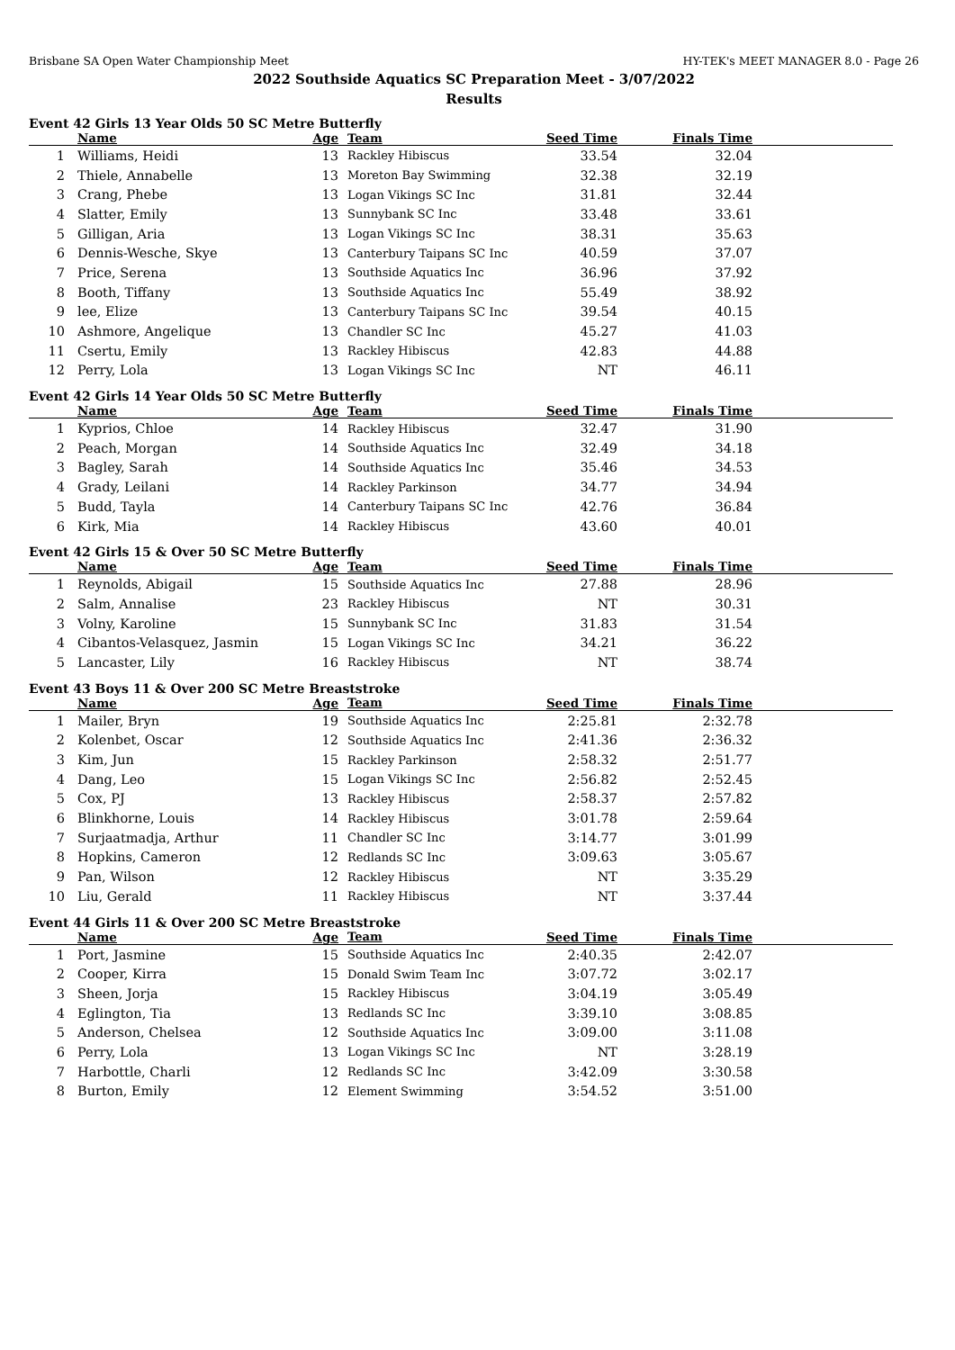Brisbane SA Open Water Championship Meet HY-TEK's MEET MANAGER 8.0 - Page 26
2022 Southside Aquatics SC Preparation Meet - 3/07/2022
Results
Event 42 Girls 13 Year Olds 50 SC Metre Butterfly
| | Name | Age | Team | Seed Time | Finals Time | |
| --- | --- | --- | --- | --- | --- | --- |
| 1 | Williams, Heidi | 13 | Rackley Hibiscus | 33.54 | 32.04 | |
| 2 | Thiele, Annabelle | 13 | Moreton Bay Swimming | 32.38 | 32.19 | |
| 3 | Crang, Phebe | 13 | Logan Vikings SC Inc | 31.81 | 32.44 | |
| 4 | Slatter, Emily | 13 | Sunnybank SC Inc | 33.48 | 33.61 | |
| 5 | Gilligan, Aria | 13 | Logan Vikings SC Inc | 38.31 | 35.63 | |
| 6 | Dennis-Wesche, Skye | 13 | Canterbury Taipans SC Inc | 40.59 | 37.07 | |
| 7 | Price, Serena | 13 | Southside Aquatics Inc | 36.96 | 37.92 | |
| 8 | Booth, Tiffany | 13 | Southside Aquatics Inc | 55.49 | 38.92 | |
| 9 | lee, Elize | 13 | Canterbury Taipans SC Inc | 39.54 | 40.15 | |
| 10 | Ashmore, Angelique | 13 | Chandler SC Inc | 45.27 | 41.03 | |
| 11 | Csertu, Emily | 13 | Rackley Hibiscus | 42.83 | 44.88 | |
| 12 | Perry, Lola | 13 | Logan Vikings SC Inc | NT | 46.11 | |
Event 42 Girls 14 Year Olds 50 SC Metre Butterfly
| | Name | Age | Team | Seed Time | Finals Time | |
| --- | --- | --- | --- | --- | --- | --- |
| 1 | Kyprios, Chloe | 14 | Rackley Hibiscus | 32.47 | 31.90 | |
| 2 | Peach, Morgan | 14 | Southside Aquatics Inc | 32.49 | 34.18 | |
| 3 | Bagley, Sarah | 14 | Southside Aquatics Inc | 35.46 | 34.53 | |
| 4 | Grady, Leilani | 14 | Rackley Parkinson | 34.77 | 34.94 | |
| 5 | Budd, Tayla | 14 | Canterbury Taipans SC Inc | 42.76 | 36.84 | |
| 6 | Kirk, Mia | 14 | Rackley Hibiscus | 43.60 | 40.01 | |
Event 42 Girls 15 & Over 50 SC Metre Butterfly
| | Name | Age | Team | Seed Time | Finals Time | |
| --- | --- | --- | --- | --- | --- | --- |
| 1 | Reynolds, Abigail | 15 | Southside Aquatics Inc | 27.88 | 28.96 | |
| 2 | Salm, Annalise | 23 | Rackley Hibiscus | NT | 30.31 | |
| 3 | Volny, Karoline | 15 | Sunnybank SC Inc | 31.83 | 31.54 | |
| 4 | Cibantos-Velasquez, Jasmin | 15 | Logan Vikings SC Inc | 34.21 | 36.22 | |
| 5 | Lancaster, Lily | 16 | Rackley Hibiscus | NT | 38.74 | |
Event 43 Boys 11 & Over 200 SC Metre Breaststroke
| | Name | Age | Team | Seed Time | Finals Time | |
| --- | --- | --- | --- | --- | --- | --- |
| 1 | Mailer, Bryn | 19 | Southside Aquatics Inc | 2:25.81 | 2:32.78 | |
| 2 | Kolenbet, Oscar | 12 | Southside Aquatics Inc | 2:41.36 | 2:36.32 | |
| 3 | Kim, Jun | 15 | Rackley Parkinson | 2:58.32 | 2:51.77 | |
| 4 | Dang, Leo | 15 | Logan Vikings SC Inc | 2:56.82 | 2:52.45 | |
| 5 | Cox, PJ | 13 | Rackley Hibiscus | 2:58.37 | 2:57.82 | |
| 6 | Blinkhorne, Louis | 14 | Rackley Hibiscus | 3:01.78 | 2:59.64 | |
| 7 | Surjaatmadja, Arthur | 11 | Chandler SC Inc | 3:14.77 | 3:01.99 | |
| 8 | Hopkins, Cameron | 12 | Redlands SC Inc | 3:09.63 | 3:05.67 | |
| 9 | Pan, Wilson | 12 | Rackley Hibiscus | NT | 3:35.29 | |
| 10 | Liu, Gerald | 11 | Rackley Hibiscus | NT | 3:37.44 | |
Event 44 Girls 11 & Over 200 SC Metre Breaststroke
| | Name | Age | Team | Seed Time | Finals Time | |
| --- | --- | --- | --- | --- | --- | --- |
| 1 | Port, Jasmine | 15 | Southside Aquatics Inc | 2:40.35 | 2:42.07 | |
| 2 | Cooper, Kirra | 15 | Donald Swim Team Inc | 3:07.72 | 3:02.17 | |
| 3 | Sheen, Jorja | 15 | Rackley Hibiscus | 3:04.19 | 3:05.49 | |
| 4 | Eglington, Tia | 13 | Redlands SC Inc | 3:39.10 | 3:08.85 | |
| 5 | Anderson, Chelsea | 12 | Southside Aquatics Inc | 3:09.00 | 3:11.08 | |
| 6 | Perry, Lola | 13 | Logan Vikings SC Inc | NT | 3:28.19 | |
| 7 | Harbottle, Charli | 12 | Redlands SC Inc | 3:42.09 | 3:30.58 | |
| 8 | Burton, Emily | 12 | Element Swimming | 3:54.52 | 3:51.00 | |